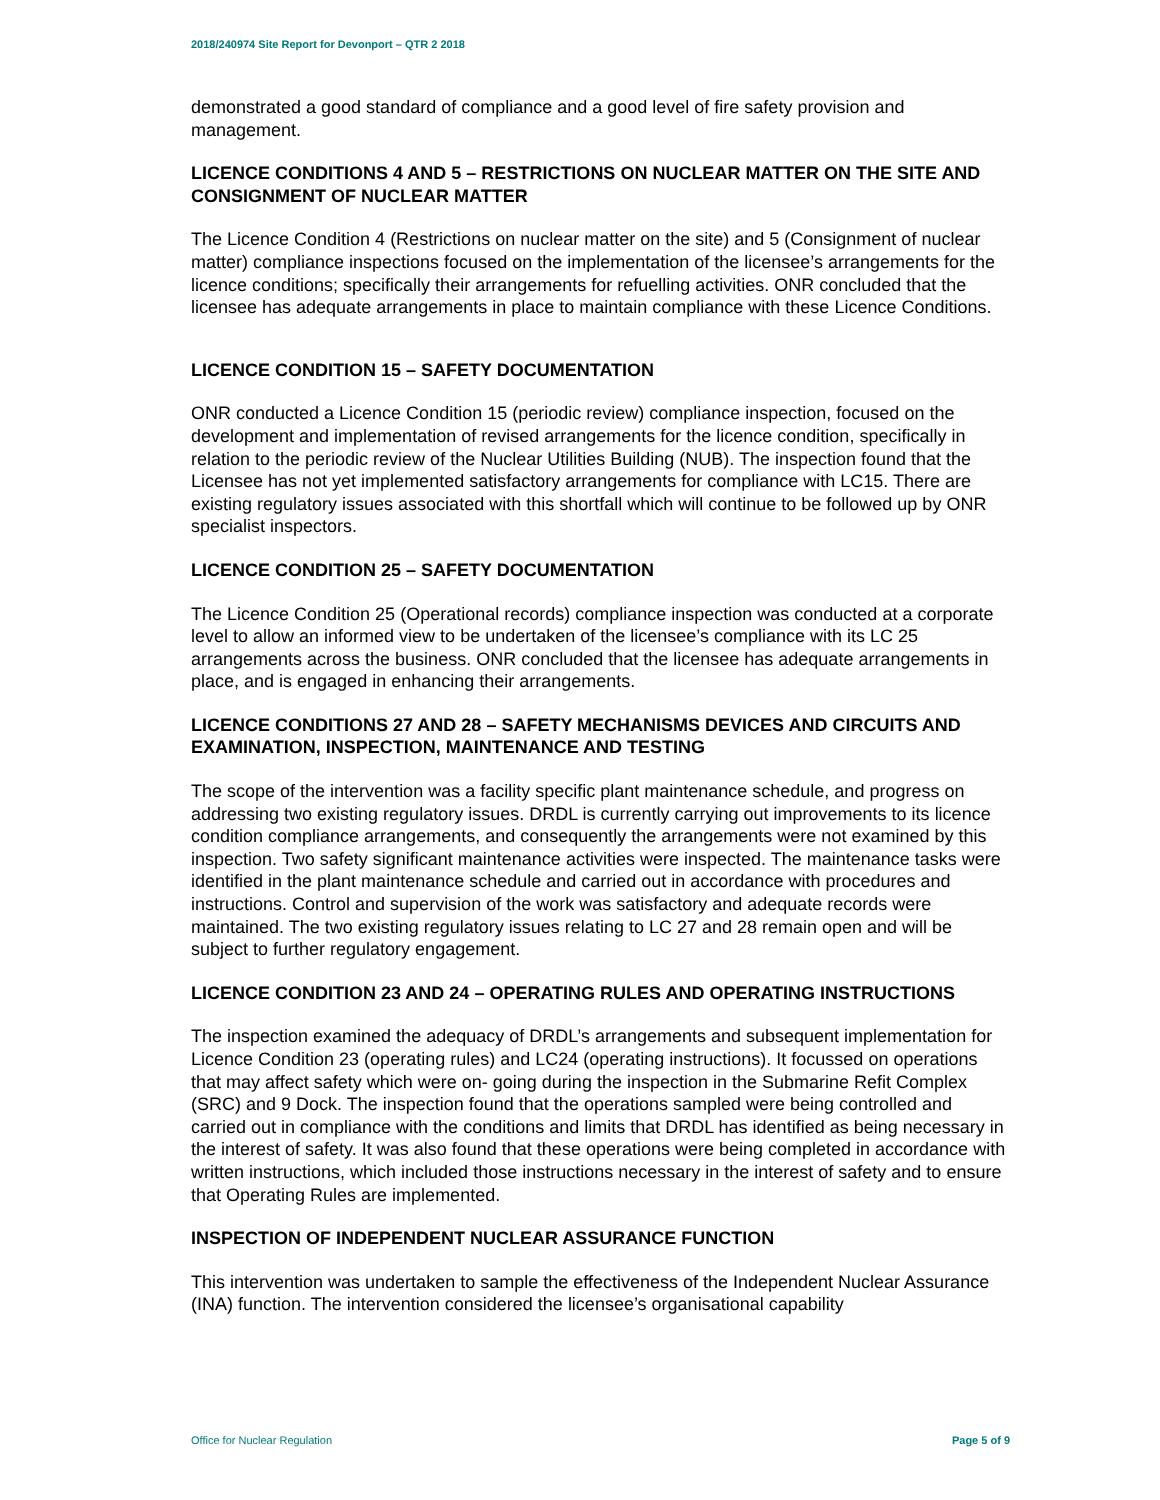2018/240974 Site Report for Devonport – QTR 2 2018
demonstrated a good standard of compliance and a good level of fire safety provision and management.
LICENCE CONDITIONS 4 AND 5 – RESTRICTIONS ON NUCLEAR MATTER ON THE SITE AND CONSIGNMENT OF NUCLEAR MATTER
The Licence Condition 4 (Restrictions on nuclear matter on the site) and 5 (Consignment of nuclear matter) compliance inspections focused on the implementation of the licensee’s arrangements for the licence conditions; specifically their arrangements for refuelling activities. ONR concluded that the licensee has adequate arrangements in place to maintain compliance with these Licence Conditions.
LICENCE CONDITION 15 – SAFETY DOCUMENTATION
ONR conducted a Licence Condition 15 (periodic review) compliance inspection, focused on the development and implementation of revised arrangements for the licence condition, specifically in relation to the periodic review of the Nuclear Utilities Building (NUB). The inspection found that the Licensee has not yet implemented satisfactory arrangements for compliance with LC15. There are existing regulatory issues associated with this shortfall which will continue to be followed up by ONR specialist inspectors.
LICENCE CONDITION 25 – SAFETY DOCUMENTATION
The Licence Condition 25 (Operational records) compliance inspection was conducted at a corporate level to allow an informed view to be undertaken of the licensee’s compliance with its LC 25 arrangements across the business. ONR concluded that the licensee has adequate arrangements in place, and is engaged in enhancing their arrangements.
LICENCE CONDITIONS 27 AND 28 – SAFETY MECHANISMS DEVICES AND CIRCUITS AND EXAMINATION, INSPECTION, MAINTENANCE AND TESTING
The scope of the intervention was a facility specific plant maintenance schedule, and progress on addressing two existing regulatory issues. DRDL is currently carrying out improvements to its licence condition compliance arrangements, and consequently the arrangements were not examined by this inspection. Two safety significant maintenance activities were inspected. The maintenance tasks were identified in the plant maintenance schedule and carried out in accordance with procedures and instructions. Control and supervision of the work was satisfactory and adequate records were maintained. The two existing regulatory issues relating to LC 27 and 28 remain open and will be subject to further regulatory engagement.
LICENCE CONDITION 23 AND 24 – OPERATING RULES AND OPERATING INSTRUCTIONS
The inspection examined the adequacy of DRDL’s arrangements and subsequent implementation for Licence Condition 23 (operating rules) and LC24 (operating instructions). It focussed on operations that may affect safety which were on- going during the inspection in the Submarine Refit Complex (SRC) and 9 Dock. The inspection found that the operations sampled were being controlled and carried out in compliance with the conditions and limits that DRDL has identified as being necessary in the interest of safety. It was also found that these operations were being completed in accordance with written instructions, which included those instructions necessary in the interest of safety and to ensure that Operating Rules are implemented.
INSPECTION OF INDEPENDENT NUCLEAR ASSURANCE FUNCTION
This intervention was undertaken to sample the effectiveness of the Independent Nuclear Assurance (INA) function. The intervention considered the licensee’s organisational capability
Office for Nuclear Regulation Page 5 of 9